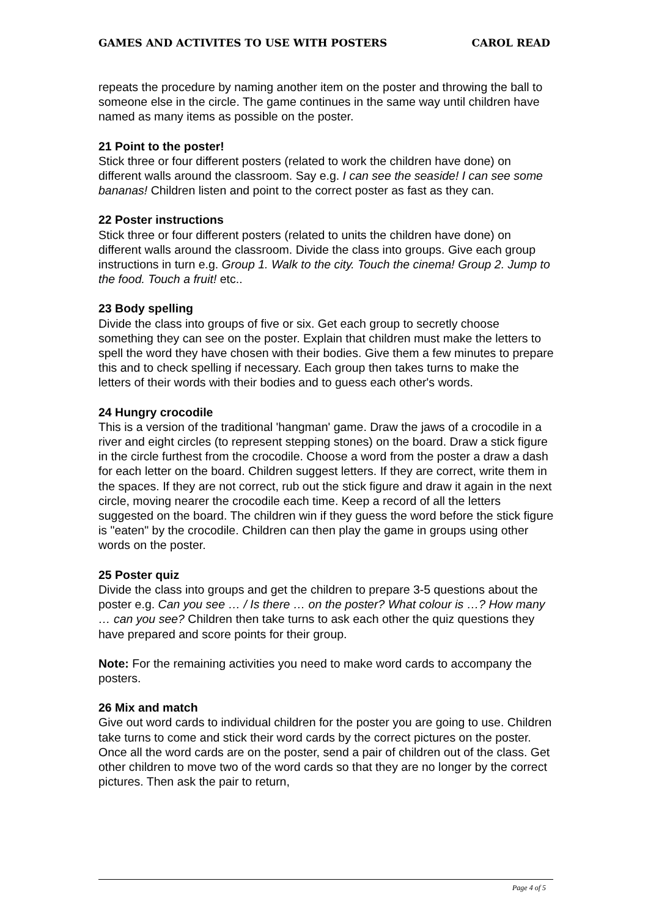GAMES AND ACTIVITES TO USE WITH POSTERS CAROL READ
repeats the procedure by naming another item on the poster and throwing the ball to someone else in the circle. The game continues in the same way until children have named as many items as possible on the poster.
21 Point to the poster!
Stick three or four different posters (related to work the children have done) on different walls around the classroom. Say e.g. I can see the seaside! I can see some bananas! Children listen and point to the correct poster as fast as they can.
22 Poster instructions
Stick three or four different posters (related to units the children have done) on different walls around the classroom. Divide the class into groups. Give each group instructions in turn e.g. Group 1. Walk to the city. Touch the cinema! Group 2. Jump to the food. Touch a fruit! etc..
23 Body spelling
Divide the class into groups of five or six. Get each group to secretly choose something they can see on the poster. Explain that children must make the letters to spell the word they have chosen with their bodies. Give them a few minutes to prepare this and to check spelling if necessary. Each group then takes turns to make the letters of their words with their bodies and to guess each other's words.
24 Hungry crocodile
This is a version of the traditional 'hangman' game. Draw the jaws of a crocodile in a river and eight circles (to represent stepping stones) on the board. Draw a stick figure in the circle furthest from the crocodile. Choose a word from the poster a draw a dash for each letter on the board. Children suggest letters. If they are correct, write them in the spaces. If they are not correct, rub out the stick figure and draw it again in the next circle, moving nearer the crocodile each time. Keep a record of all the letters suggested on the board. The children win if they guess the word before the stick figure is "eaten" by the crocodile. Children can then play the game in groups using other words on the poster.
25 Poster quiz
Divide the class into groups and get the children to prepare 3-5 questions about the poster e.g. Can you see … / Is there … on the poster? What colour is …? How many … can you see? Children then take turns to ask each other the quiz questions they have prepared and score points for their group.
Note: For the remaining activities you need to make word cards to accompany the posters.
26 Mix and match
Give out word cards to individual children for the poster you are going to use. Children take turns to come and stick their word cards by the correct pictures on the poster. Once all the word cards are on the poster, send a pair of children out of the class. Get other children to move two of the word cards so that they are no longer by the correct pictures. Then ask the pair to return,
Page 4 of 5